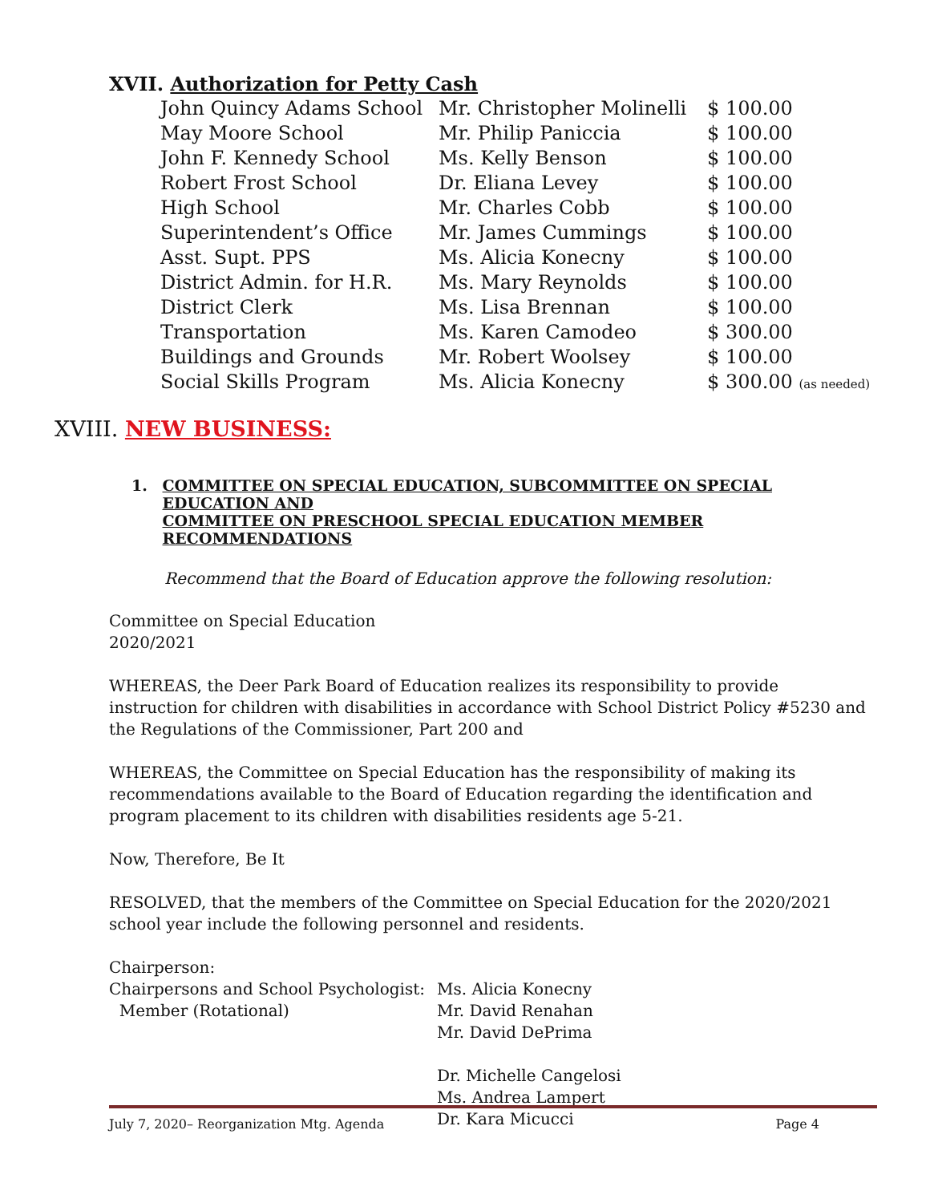XVII. Authorization for Petty Cash
| John Quincy Adams School | Mr. Christopher Molinelli | $ 100.00 |
| May Moore School | Mr. Philip Paniccia | $ 100.00 |
| John F. Kennedy School | Ms. Kelly Benson | $ 100.00 |
| Robert Frost School | Dr. Eliana Levey | $ 100.00 |
| High School | Mr. Charles Cobb | $ 100.00 |
| Superintendent’s Office | Mr. James Cummings | $ 100.00 |
| Asst. Supt. PPS | Ms. Alicia Konecny | $ 100.00 |
| District Admin. for H.R. | Ms. Mary Reynolds | $ 100.00 |
| District Clerk | Ms. Lisa Brennan | $ 100.00 |
| Transportation | Ms. Karen Camodeo | $ 300.00 |
| Buildings and Grounds | Mr. Robert Woolsey | $ 100.00 |
| Social Skills Program | Ms. Alicia Konecny | $ 300.00 (as needed) |
XVIII. NEW BUSINESS:
1. COMMITTEE ON SPECIAL EDUCATION, SUBCOMMITTEE ON SPECIAL EDUCATION AND
COMMITTEE ON PRESCHOOL SPECIAL EDUCATION MEMBER RECOMMENDATIONS
Recommend that the Board of Education approve the following resolution:
Committee on Special Education
2020/2021
WHEREAS, the Deer Park Board of Education realizes its responsibility to provide instruction for children with disabilities in accordance with School District Policy #5230 and the Regulations of the Commissioner, Part 200 and
WHEREAS, the Committee on Special Education has the responsibility of making its recommendations available to the Board of Education regarding the identification and program placement to its children with disabilities residents age 5-21.
Now, Therefore, Be It
RESOLVED, that the members of the Committee on Special Education for the 2020/2021 school year include the following personnel and residents.
| Chairperson: | |
| Chairpersons and School Psychologist: Member (Rotational) | Ms. Alicia Konecny Mr. David Renahan Mr. David DePrima Dr. Michelle Cangelosi Ms. Andrea Lampert Dr. Kara Micucci |
July 7, 2020– Reorganization Mtg. Agenda Page 4